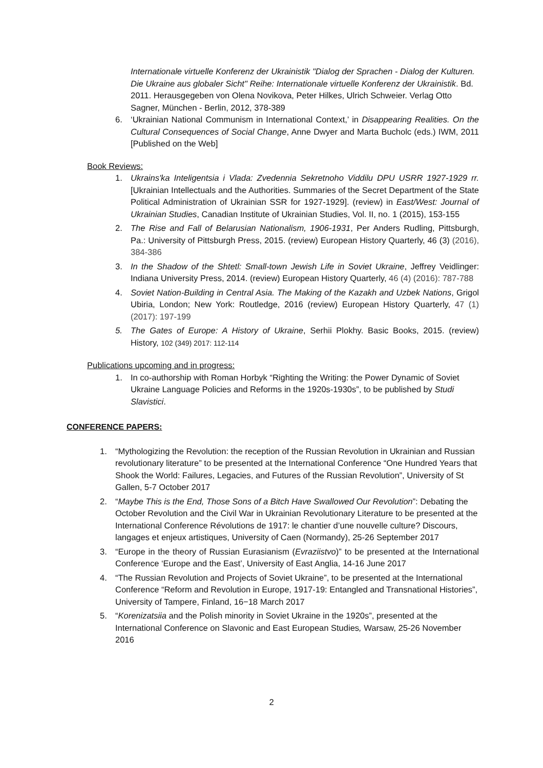Internationale virtuelle Konferenz der Ukrainistik "Dialog der Sprachen - Dialog der Kulturen. Die Ukraine aus globaler Sicht" Reihe: Internationale virtuelle Konferenz der Ukrainistik. Bd. 2011. Herausgegeben von Olena Novikova, Peter Hilkes, Ulrich Schweier. Verlag Otto Sagner, München - Berlin, 2012, 378-389
6. ‘Ukrainian National Communism in International Context,’ in Disappearing Realities. On the Cultural Consequences of Social Change, Anne Dwyer and Marta Bucholc (eds.) IWM, 2011 [Published on the Web]
Book Reviews:
1. Ukrains'ka Inteligentsia i Vlada: Zvedennia Sekretnoho Viddilu DPU USRR 1927-1929 rr. [Ukrainian Intellectuals and the Authorities. Summaries of the Secret Department of the State Political Administration of Ukrainian SSR for 1927-1929]. (review) in East/West: Journal of Ukrainian Studies, Canadian Institute of Ukrainian Studies, Vol. II, no. 1 (2015), 153-155
2. The Rise and Fall of Belarusian Nationalism, 1906-1931, Per Anders Rudling, Pittsburgh, Pa.: University of Pittsburgh Press, 2015. (review) European History Quarterly, 46 (3) (2016), 384-386
3. In the Shadow of the Shtetl: Small-town Jewish Life in Soviet Ukraine, Jeffrey Veidlinger: Indiana University Press, 2014. (review) European History Quarterly, 46 (4) (2016): 787-788
4. Soviet Nation-Building in Central Asia. The Making of the Kazakh and Uzbek Nations, Grigol Ubiria, London; New York: Routledge, 2016 (review) European History Quarterly, 47 (1) (2017): 197-199
5. The Gates of Europe: A History of Ukraine, Serhii Plokhy. Basic Books, 2015. (review) History, 102 (349) 2017: 112-114
Publications upcoming and in progress:
1. In co-authorship with Roman Horbyk “Righting the Writing: the Power Dynamic of Soviet Ukraine Language Policies and Reforms in the 1920s-1930s”, to be published by Studi Slavistici.
CONFERENCE PAPERS:
1. “Mythologizing the Revolution: the reception of the Russian Revolution in Ukrainian and Russian revolutionary literature” to be presented at the International Conference “One Hundred Years that Shook the World: Failures, Legacies, and Futures of the Russian Revolution”, University of St Gallen, 5-7 October 2017
2. “Maybe This is the End, Those Sons of a Bitch Have Swallowed Our Revolution”: Debating the October Revolution and the Civil War in Ukrainian Revolutionary Literature to be presented at the International Conference Révolutions de 1917: le chantier d’une nouvelle culture? Discours, langages et enjeux artistiques, University of Caen (Normandy), 25-26 September 2017
3. “Europe in the theory of Russian Eurasianism (Evraziistvo)” to be presented at the International Conference ‘Europe and the East’, University of East Anglia, 14-16 June 2017
4. “The Russian Revolution and Projects of Soviet Ukraine”, to be presented at the International Conference “Reform and Revolution in Europe, 1917-19: Entangled and Transnational Histories”, University of Tampere, Finland, 16−18 March 2017
5. “Korenizatsiia and the Polish minority in Soviet Ukraine in the 1920s”, presented at the International Conference on Slavonic and East European Studies, Warsaw, 25-26 November 2016
2